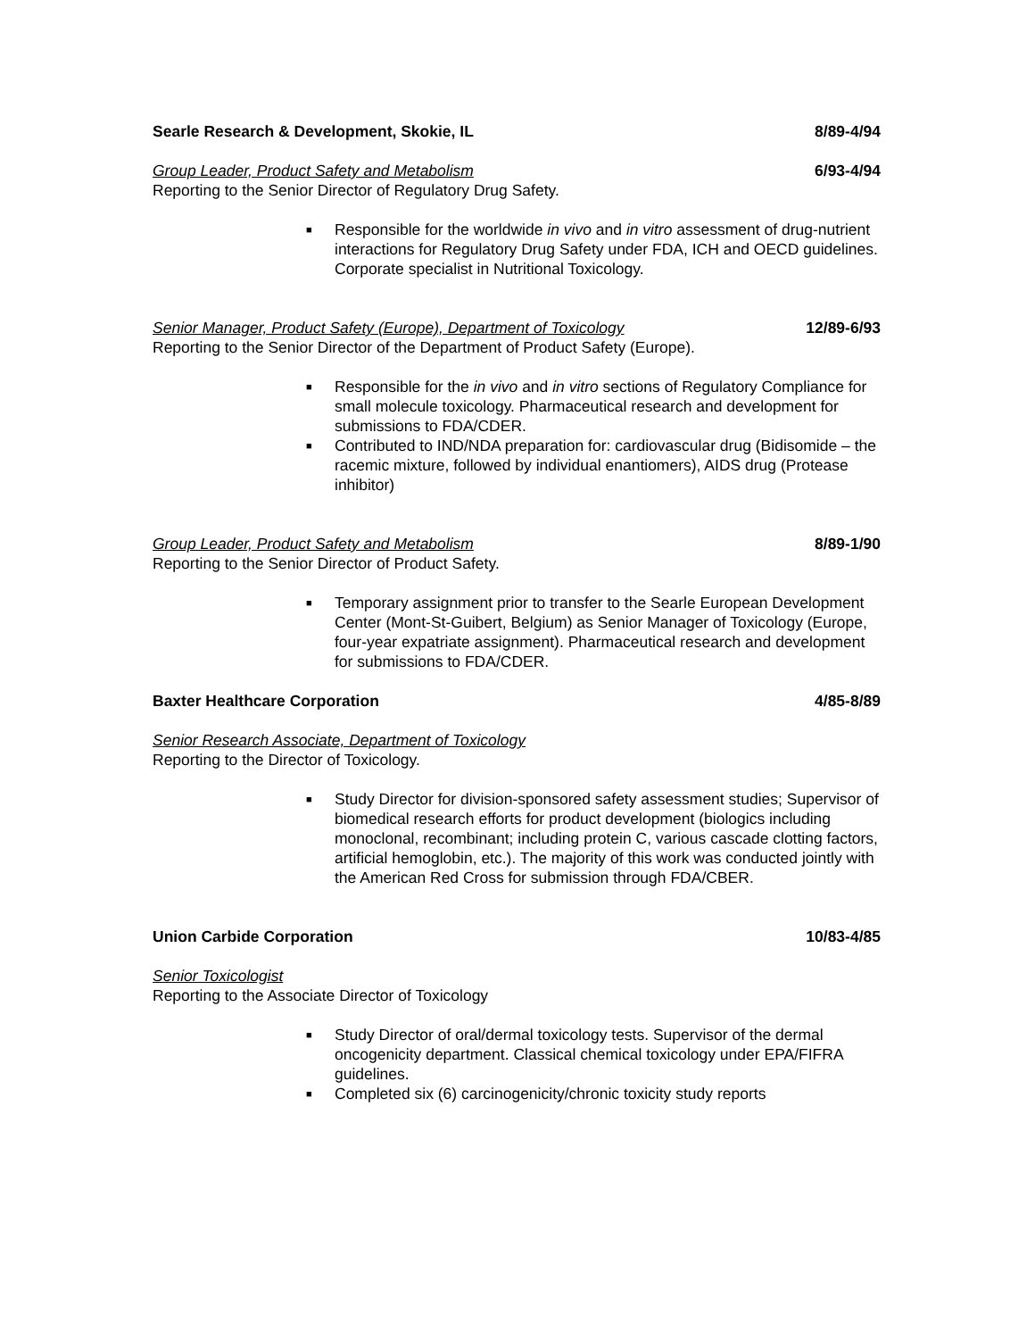Searle Research & Development, Skokie, IL 8/89-4/94
Group Leader, Product Safety and Metabolism 6/93-4/94
Reporting to the Senior Director of Regulatory Drug Safety.
■ Responsible for the worldwide in vivo and in vitro assessment of drug-nutrient interactions for Regulatory Drug Safety under FDA, ICH and OECD guidelines. Corporate specialist in Nutritional Toxicology.
Senior Manager, Product Safety (Europe), Department of Toxicology 12/89-6/93
Reporting to the Senior Director of the Department of Product Safety (Europe).
■ Responsible for the in vivo and in vitro sections of Regulatory Compliance for small molecule toxicology. Pharmaceutical research and development for submissions to FDA/CDER.
■ Contributed to IND/NDA preparation for: cardiovascular drug (Bidisomide – the racemic mixture, followed by individual enantiomers), AIDS drug (Protease inhibitor)
Group Leader, Product Safety and Metabolism 8/89-1/90
Reporting to the Senior Director of Product Safety.
■ Temporary assignment prior to transfer to the Searle European Development Center (Mont-St-Guibert, Belgium) as Senior Manager of Toxicology (Europe, four-year expatriate assignment). Pharmaceutical research and development for submissions to FDA/CDER.
Baxter Healthcare Corporation 4/85-8/89
Senior Research Associate, Department of Toxicology
Reporting to the Director of Toxicology.
■ Study Director for division-sponsored safety assessment studies; Supervisor of biomedical research efforts for product development (biologics including monoclonal, recombinant; including protein C, various cascade clotting factors, artificial hemoglobin, etc.). The majority of this work was conducted jointly with the American Red Cross for submission through FDA/CBER.
Union Carbide Corporation 10/83-4/85
Senior Toxicologist
Reporting to the Associate Director of Toxicology
■ Study Director of oral/dermal toxicology tests. Supervisor of the dermal oncogenicity department. Classical chemical toxicology under EPA/FIFRA guidelines.
■ Completed six (6) carcinogenicity/chronic toxicity study reports